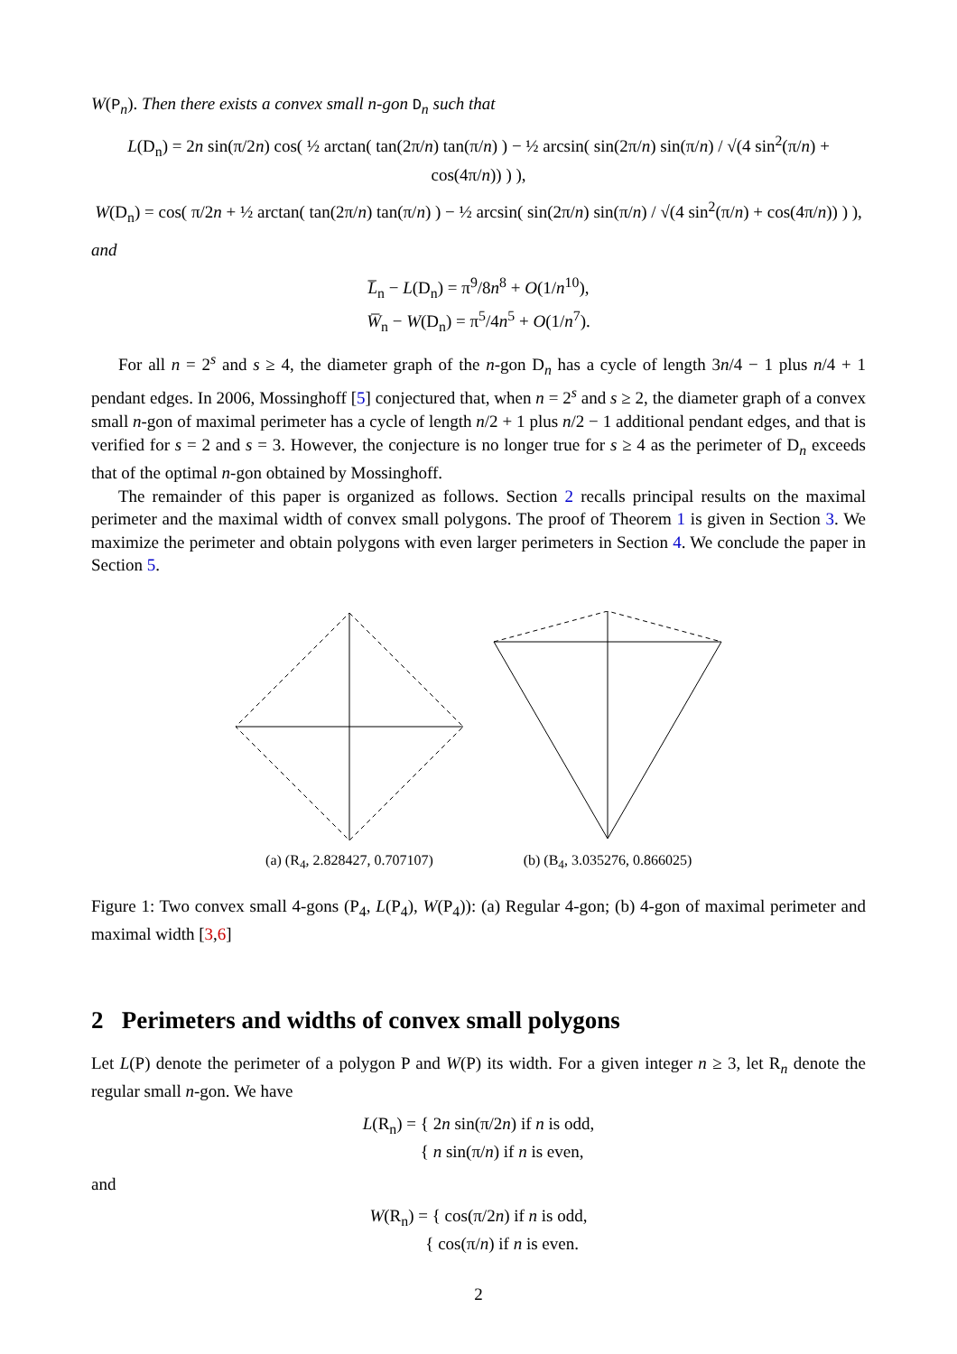W(P<sub>n</sub>). Then there exists a convex small n-gon D<sub>n</sub> such that
L(D<sub>n</sub>) = 2n sin(π/2n) cos( ½ arctan( tan(2π/n) tan(π/n) ) − ½ arcsin( sin(2π/n) sin(π/n) / √(4 sin<sup>2</sup>(π/n) + cos(4π/n)) ) ),
W(D<sub>n</sub>) = cos( π/2n + ½ arctan( tan(2π/n) tan(π/n) ) − ½ arcsin( sin(2π/n) sin(π/n) / √(4 sin<sup>2</sup>(π/n) + cos(4π/n)) ) ),
and
L̅<sub>n</sub> − L(D<sub>n</sub>) = π<sup>9</sup>/8n<sup>8</sup> + O(1/n<sup>10</sup>),
W̅<sub>n</sub> − W(D<sub>n</sub>) = π<sup>5</sup>/4n<sup>5</sup> + O(1/n<sup>7</sup>).
For all n = 2<sup>s</sup> and s ≥ 4, the diameter graph of the n-gon D<sub>n</sub> has a cycle of length 3n/4 − 1 plus n/4 + 1 pendant edges. In 2006, Mossinghoff [5] conjectured that, when n = 2<sup>s</sup> and s ≥ 2, the diameter graph of a convex small n-gon of maximal perimeter has a cycle of length n/2 + 1 plus n/2 − 1 additional pendant edges, and that is verified for s = 2 and s = 3. However, the conjecture is no longer true for s ≥ 4 as the perimeter of D<sub>n</sub> exceeds that of the optimal n-gon obtained by Mossinghoff.
The remainder of this paper is organized as follows. Section 2 recalls principal results on the maximal perimeter and the maximal width of convex small polygons. The proof of Theorem 1 is given in Section 3. We maximize the perimeter and obtain polygons with even larger perimeters in Section 4. We conclude the paper in Section 5.
(a) (R<sub>4</sub>, 2.828427, 0.707107)
(b) (B<sub>4</sub>, 3.035276, 0.866025)
Figure 1: Two convex small 4-gons (P<sub>4</sub>, L(P<sub>4</sub>), W(P<sub>4</sub>)): (a) Regular 4-gon; (b) 4-gon of maximal perimeter and maximal width [3,6]
2 Perimeters and widths of convex small polygons
Let L(P) denote the perimeter of a polygon P and W(P) its width. For a given integer n ≥ 3, let R<sub>n</sub> denote the regular small n-gon. We have
L(R<sub>n</sub>) = { 2n sin(π/2n) if n is odd,
{ n sin(π/n) if n is even,
and
W(R<sub>n</sub>) = { cos(π/2n) if n is odd,
{ cos(π/n) if n is even.
2